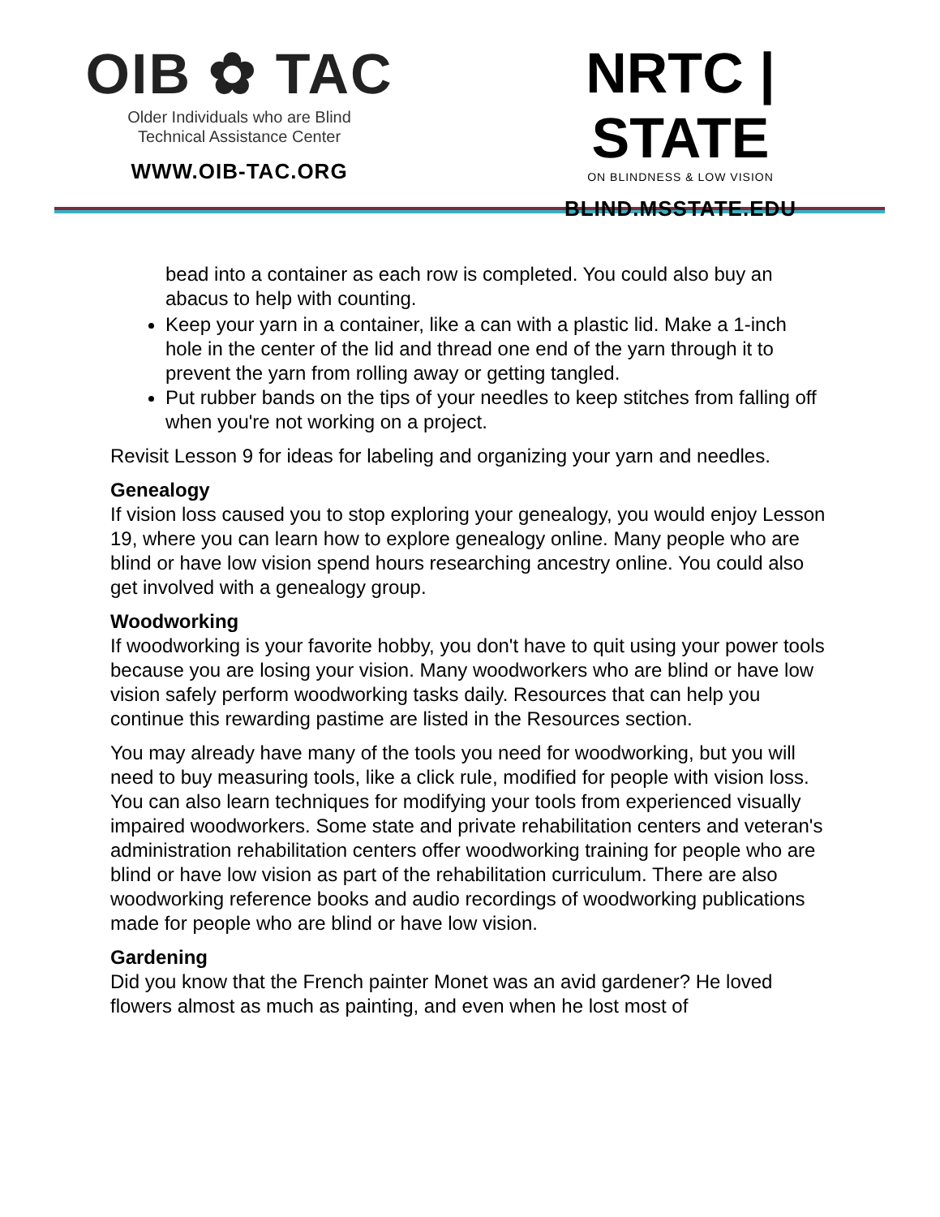OIB ✿ TAC
Older Individuals who are Blind
Technical Assistance Center
WWW.OIB-TAC.ORG
NRTC | STATE
ON BLINDNESS & LOW VISION
BLIND.MSSTATE.EDU
bead into a container as each row is completed. You could also buy an abacus to help with counting.
Keep your yarn in a container, like a can with a plastic lid. Make a 1-inch hole in the center of the lid and thread one end of the yarn through it to prevent the yarn from rolling away or getting tangled.
Put rubber bands on the tips of your needles to keep stitches from falling off when you're not working on a project.
Revisit Lesson 9 for ideas for labeling and organizing your yarn and needles.
Genealogy
If vision loss caused you to stop exploring your genealogy, you would enjoy Lesson 19, where you can learn how to explore genealogy online. Many people who are blind or have low vision spend hours researching ancestry online. You could also get involved with a genealogy group.
Woodworking
If woodworking is your favorite hobby, you don't have to quit using your power tools because you are losing your vision. Many woodworkers who are blind or have low vision safely perform woodworking tasks daily. Resources that can help you continue this rewarding pastime are listed in the Resources section.
You may already have many of the tools you need for woodworking, but you will need to buy measuring tools, like a click rule, modified for people with vision loss. You can also learn techniques for modifying your tools from experienced visually impaired woodworkers. Some state and private rehabilitation centers and veteran's administration rehabilitation centers offer woodworking training for people who are blind or have low vision as part of the rehabilitation curriculum. There are also woodworking reference books and audio recordings of woodworking publications made for people who are blind or have low vision.
Gardening
Did you know that the French painter Monet was an avid gardener? He loved flowers almost as much as painting, and even when he lost most of